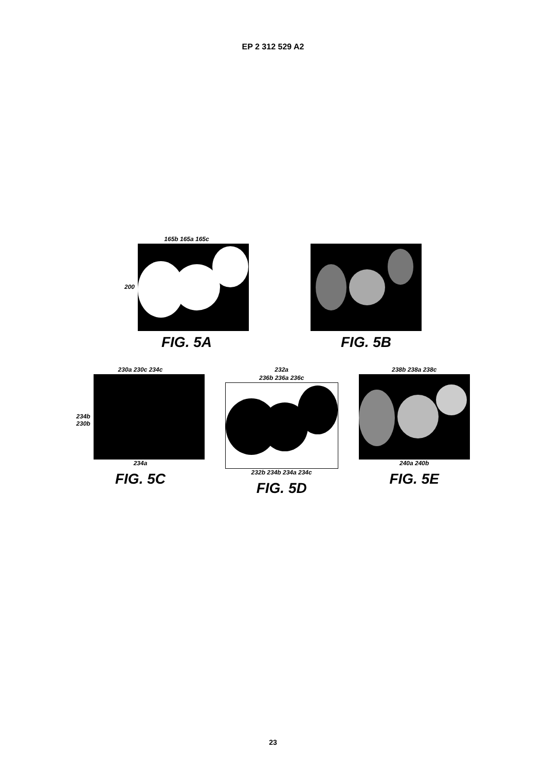EP 2 312 529 A2
165b 165a 165c
200
FIG. 5A
FIG. 5B
230a 230c 234c
234b
230b
234a
FIG. 5C
232a
236b 236a 236c
232b 234b 234a 234c
FIG. 5D
238b 238a 238c
240a 240b
FIG. 5E
23